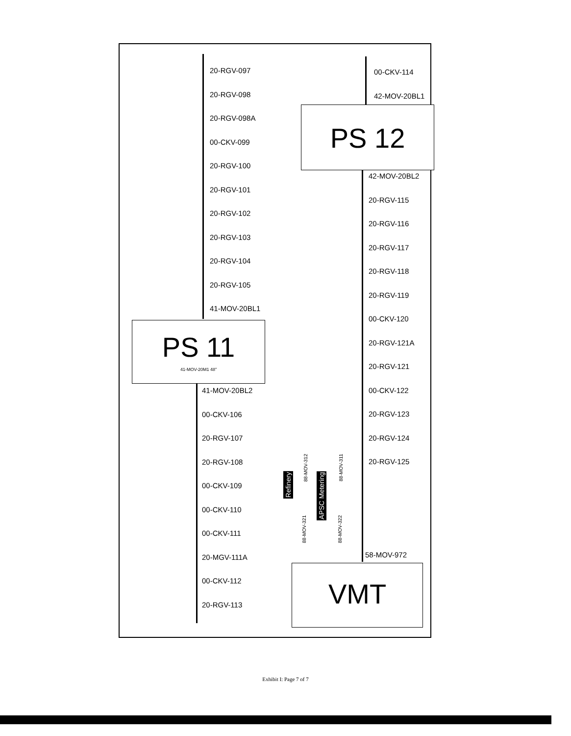20-RGV-097
20-RGV-098
20-RGV-098A
00-CKV-099
20-RGV-100
20-RGV-101
20-RGV-102
20-RGV-103
20-RGV-104
20-RGV-105
41-MOV-20BL1
PS 11
41-MOV-20M1 48"
41-MOV-20BL2
00-CKV-106
20-RGV-107
20-RGV-108
00-CKV-109
00-CKV-110
00-CKV-111
20-MGV-111A
00-CKV-112
20-RGV-113
00-CKV-114
42-MOV-20BL1
PS 12
42-MOV-20BL2
20-RGV-115
20-RGV-116
20-RGV-117
20-RGV-118
20-RGV-119
00-CKV-120
20-RGV-121A
20-RGV-121
00-CKV-122
20-RGV-123
20-RGV-124
20-RGV-125
88-MOV-312
88-MOV-311
Refinery
APSC Metering
88-MOV-321
88-MOV-322
58-MOV-972
VMT
Exhibit I: Page 7 of 7